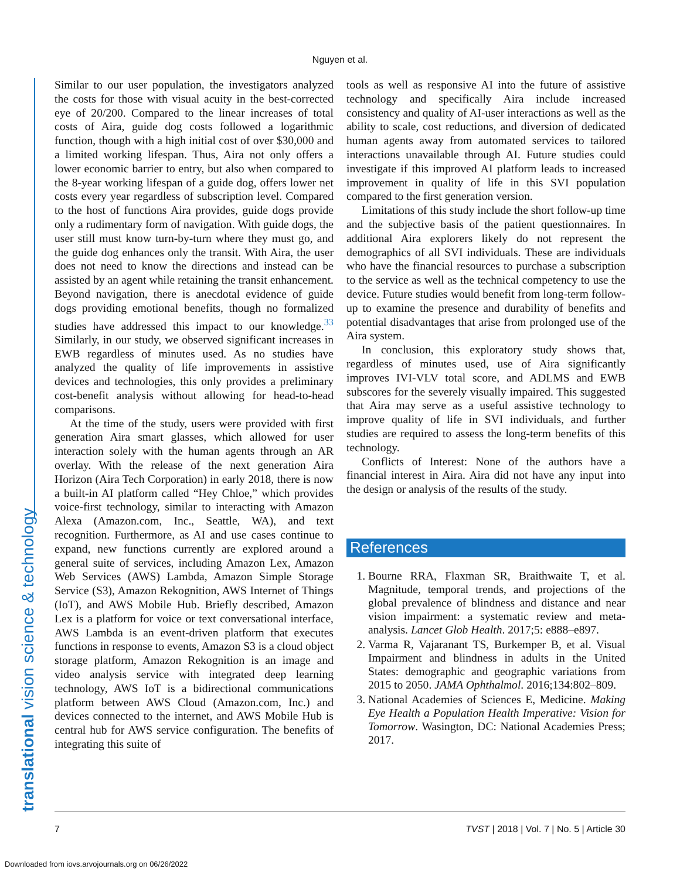Nguyen et al.
translational vision science & technology
Similar to our user population, the investigators analyzed the costs for those with visual acuity in the best-corrected eye of 20/200. Compared to the linear increases of total costs of Aira, guide dog costs followed a logarithmic function, though with a high initial cost of over $30,000 and a limited working lifespan. Thus, Aira not only offers a lower economic barrier to entry, but also when compared to the 8-year working lifespan of a guide dog, offers lower net costs every year regardless of subscription level. Compared to the host of functions Aira provides, guide dogs provide only a rudimentary form of navigation. With guide dogs, the user still must know turn-by-turn where they must go, and the guide dog enhances only the transit. With Aira, the user does not need to know the directions and instead can be assisted by an agent while retaining the transit enhancement. Beyond navigation, there is anecdotal evidence of guide dogs providing emotional benefits, though no formalized studies have addressed this impact to our knowledge.<sup>33</sup> Similarly, in our study, we observed significant increases in EWB regardless of minutes used. As no studies have analyzed the quality of life improvements in assistive devices and technologies, this only provides a preliminary cost-benefit analysis without allowing for head-to-head comparisons.
At the time of the study, users were provided with first generation Aira smart glasses, which allowed for user interaction solely with the human agents through an AR overlay. With the release of the next generation Aira Horizon (Aira Tech Corporation) in early 2018, there is now a built-in AI platform called “Hey Chloe,” which provides voice-first technology, similar to interacting with Amazon Alexa (Amazon.com, Inc., Seattle, WA), and text recognition. Furthermore, as AI and use cases continue to expand, new functions currently are explored around a general suite of services, including Amazon Lex, Amazon Web Services (AWS) Lambda, Amazon Simple Storage Service (S3), Amazon Rekognition, AWS Internet of Things (IoT), and AWS Mobile Hub. Briefly described, Amazon Lex is a platform for voice or text conversational interface, AWS Lambda is an event-driven platform that executes functions in response to events, Amazon S3 is a cloud object storage platform, Amazon Rekognition is an image and video analysis service with integrated deep learning technology, AWS IoT is a bidirectional communications platform between AWS Cloud (Amazon.com, Inc.) and devices connected to the internet, and AWS Mobile Hub is central hub for AWS service configuration. The benefits of integrating this suite of
tools as well as responsive AI into the future of assistive technology and specifically Aira include increased consistency and quality of AI-user interactions as well as the ability to scale, cost reductions, and diversion of dedicated human agents away from automated services to tailored interactions unavailable through AI. Future studies could investigate if this improved AI platform leads to increased improvement in quality of life in this SVI population compared to the first generation version.
Limitations of this study include the short follow-up time and the subjective basis of the patient questionnaires. In additional Aira explorers likely do not represent the demographics of all SVI individuals. These are individuals who have the financial resources to purchase a subscription to the service as well as the technical competency to use the device. Future studies would benefit from long-term follow-up to examine the presence and durability of benefits and potential disadvantages that arise from prolonged use of the Aira system.
In conclusion, this exploratory study shows that, regardless of minutes used, use of Aira significantly improves IVI-VLV total score, and ADLMS and EWB subscores for the severely visually impaired. This suggested that Aira may serve as a useful assistive technology to improve quality of life in SVI individuals, and further studies are required to assess the long-term benefits of this technology.
Conflicts of Interest: None of the authors have a financial interest in Aira. Aira did not have any input into the design or analysis of the results of the study.
References
1. Bourne RRA, Flaxman SR, Braithwaite T, et al. Magnitude, temporal trends, and projections of the global prevalence of blindness and distance and near vision impairment: a systematic review and meta-analysis. Lancet Glob Health. 2017;5: e888–e897.
2. Varma R, Vajaranant TS, Burkemper B, et al. Visual Impairment and blindness in adults in the United States: demographic and geographic variations from 2015 to 2050. JAMA Ophthalmol. 2016;134:802–809.
3. National Academies of Sciences E, Medicine. Making Eye Health a Population Health Imperative: Vision for Tomorrow. Wasington, DC: National Academies Press; 2017.
7 TVST | 2018 | Vol. 7 | No. 5 | Article 30
Downloaded from iovs.arvojournals.org on 06/26/2022